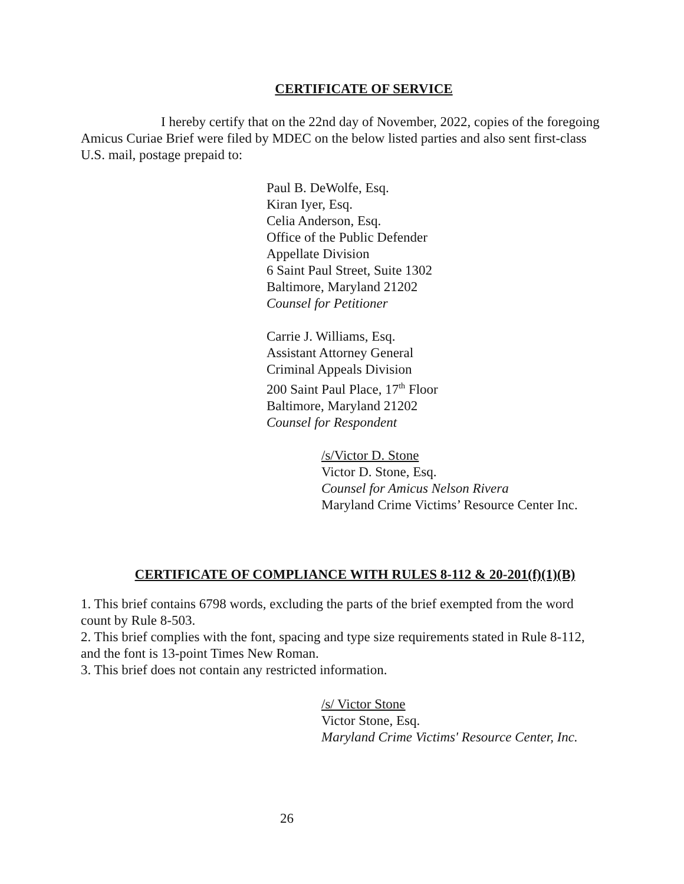CERTIFICATE OF SERVICE
I hereby certify that on the 22nd day of November, 2022, copies of the foregoing Amicus Curiae Brief were filed by MDEC on the below listed parties and also sent first-class U.S. mail, postage prepaid to:
Paul B. DeWolfe, Esq.
Kiran Iyer, Esq.
Celia Anderson, Esq.
Office of the Public Defender
Appellate Division
6 Saint Paul Street, Suite 1302
Baltimore, Maryland 21202
Counsel for Petitioner
Carrie J. Williams, Esq.
Assistant Attorney General
Criminal Appeals Division
200 Saint Paul Place, 17<sup>th</sup> Floor
Baltimore, Maryland 21202
Counsel for Respondent
/s/Victor D. Stone
Victor D. Stone, Esq.
Counsel for Amicus Nelson Rivera
Maryland Crime Victims’ Resource Center Inc.
CERTIFICATE OF COMPLIANCE WITH RULES 8-112 & 20-201(f)(1)(B)
1. This brief contains 6798 words, excluding the parts of the brief exempted from the word count by Rule 8-503.
2. This brief complies with the font, spacing and type size requirements stated in Rule 8-112, and the font is 13-point Times New Roman.
3. This brief does not contain any restricted information.
/s/ Victor Stone
Victor Stone, Esq.
Maryland Crime Victims' Resource Center, Inc.
26